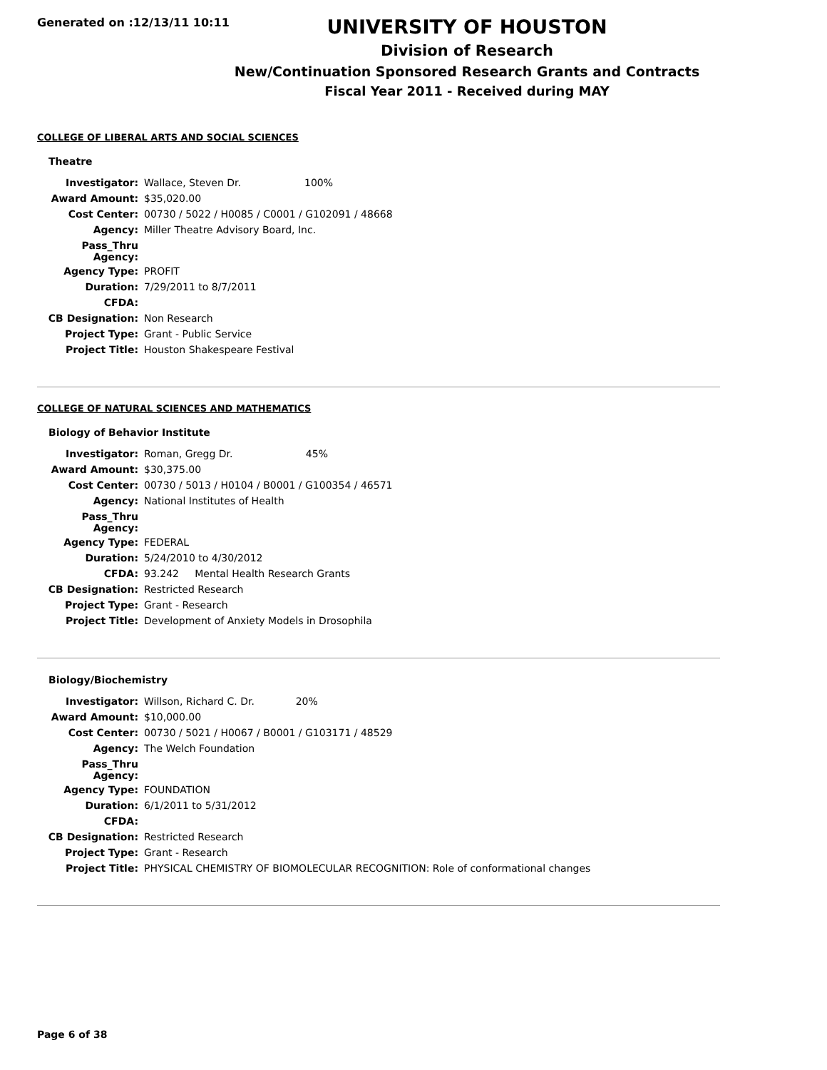Generated on :12/13/11 10:11
UNIVERSITY OF HOUSTON
Division of Research
New/Continuation Sponsored Research Grants and Contracts
Fiscal Year 2011 - Received during MAY
COLLEGE OF LIBERAL ARTS AND SOCIAL SCIENCES
Theatre
| Investigator: | Wallace, Steven Dr. 100% |
| Award Amount: | $35,020.00 |
| Cost Center: | 00730 / 5022 / H0085 / C0001 / G102091 / 48668 |
| Agency: | Miller Theatre Advisory Board, Inc. |
| Pass_Thru Agency: | |
| Agency Type: | PROFIT |
| Duration: | 7/29/2011 to 8/7/2011 |
| CFDA: | |
| CB Designation: | Non Research |
| Project Type: | Grant - Public Service |
| Project Title: | Houston Shakespeare Festival |
COLLEGE OF NATURAL SCIENCES AND MATHEMATICS
Biology of Behavior Institute
| Investigator: | Roman, Gregg Dr. 45% |
| Award Amount: | $30,375.00 |
| Cost Center: | 00730 / 5013 / H0104 / B0001 / G100354 / 46571 |
| Agency: | National Institutes of Health |
| Pass_Thru Agency: | |
| Agency Type: | FEDERAL |
| Duration: | 5/24/2010 to 4/30/2012 |
| CFDA: | 93.242 Mental Health Research Grants |
| CB Designation: | Restricted Research |
| Project Type: | Grant - Research |
| Project Title: | Development of Anxiety Models in Drosophila |
Biology/Biochemistry
| Investigator: | Willson, Richard C. Dr. 20% |
| Award Amount: | $10,000.00 |
| Cost Center: | 00730 / 5021 / H0067 / B0001 / G103171 / 48529 |
| Agency: | The Welch Foundation |
| Pass_Thru Agency: | |
| Agency Type: | FOUNDATION |
| Duration: | 6/1/2011 to 5/31/2012 |
| CFDA: | |
| CB Designation: | Restricted Research |
| Project Type: | Grant - Research |
| Project Title: | PHYSICAL CHEMISTRY OF BIOMOLECULAR RECOGNITION: Role of conformational changes |
Page 6 of 38